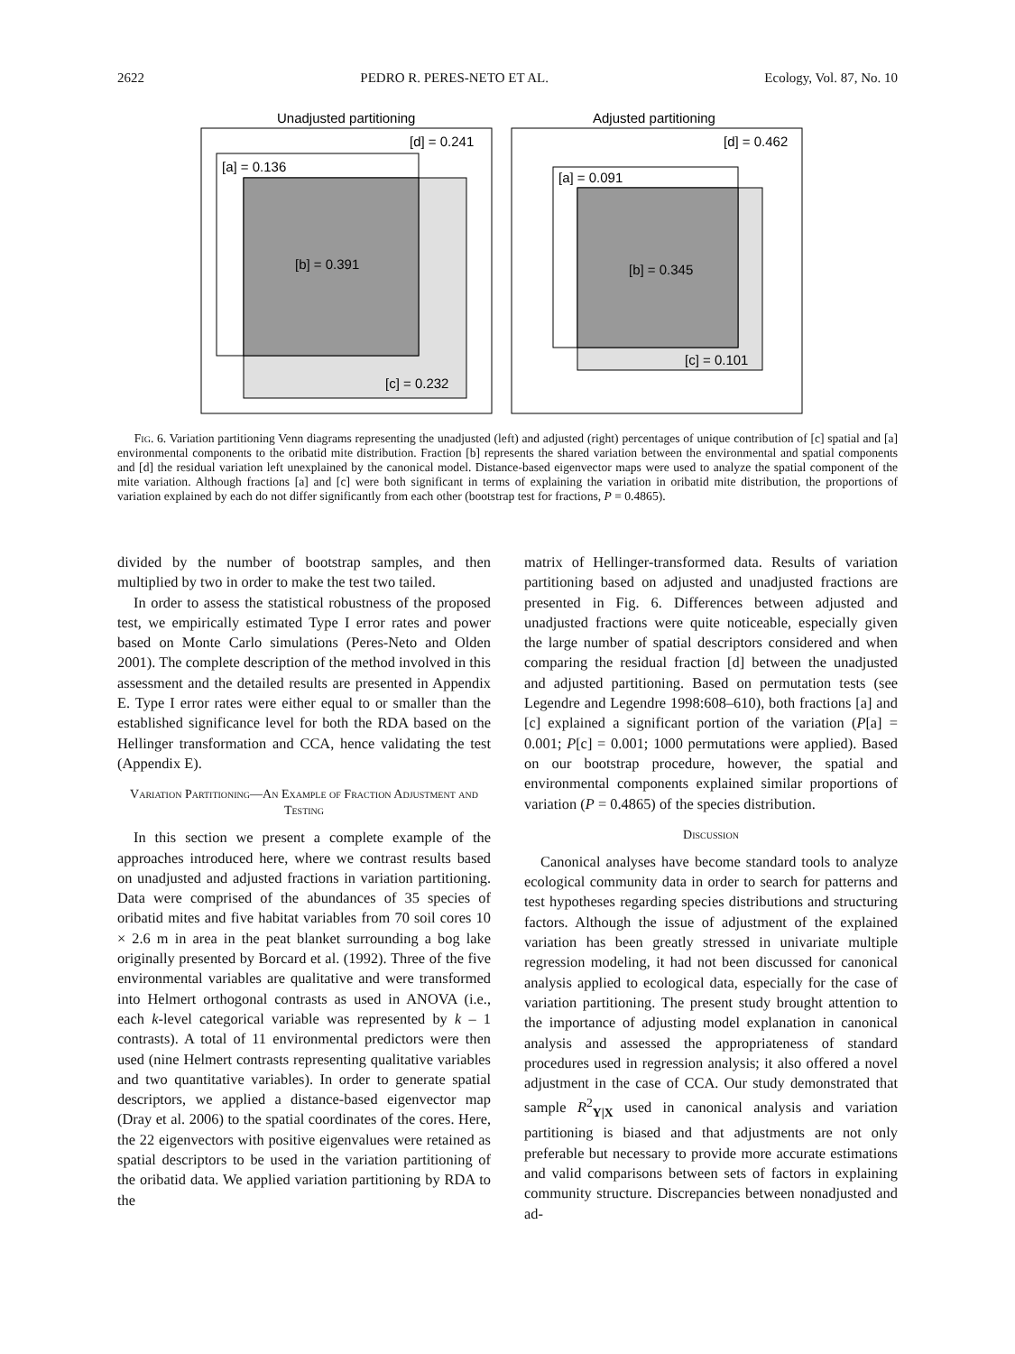2622 PEDRO R. PERES-NETO ET AL. Ecology, Vol. 87, No. 10
Unadjusted partitioning
[d] = 0.241
[a] = 0.136
[b] = 0.391
[c] = 0.232
Adjusted partitioning
[d] = 0.462
[a] = 0.091
[b] = 0.345
[c] = 0.101
Fig. 6. Variation partitioning Venn diagrams representing the unadjusted (left) and adjusted (right) percentages of unique contribution of [c] spatial and [a] environmental components to the oribatid mite distribution. Fraction [b] represents the shared variation between the environmental and spatial components and [d] the residual variation left unexplained by the canonical model. Distance-based eigenvector maps were used to analyze the spatial component of the mite variation. Although fractions [a] and [c] were both significant in terms of explaining the variation in oribatid mite distribution, the proportions of variation explained by each do not differ significantly from each other (bootstrap test for fractions, P = 0.4865).
divided by the number of bootstrap samples, and then multiplied by two in order to make the test two tailed.
In order to assess the statistical robustness of the proposed test, we empirically estimated Type I error rates and power based on Monte Carlo simulations (Peres-Neto and Olden 2001). The complete description of the method involved in this assessment and the detailed results are presented in Appendix E. Type I error rates were either equal to or smaller than the established significance level for both the RDA based on the Hellinger transformation and CCA, hence validating the test (Appendix E).
Variation Partitioning—An Example of Fraction Adjustment and Testing
In this section we present a complete example of the approaches introduced here, where we contrast results based on unadjusted and adjusted fractions in variation partitioning. Data were comprised of the abundances of 35 species of oribatid mites and five habitat variables from 70 soil cores 10 × 2.6 m in area in the peat blanket surrounding a bog lake originally presented by Borcard et al. (1992). Three of the five environmental variables are qualitative and were transformed into Helmert orthogonal contrasts as used in ANOVA (i.e., each k-level categorical variable was represented by k – 1 contrasts). A total of 11 environmental predictors were then used (nine Helmert contrasts representing qualitative variables and two quantitative variables). In order to generate spatial descriptors, we applied a distance-based eigenvector map (Dray et al. 2006) to the spatial coordinates of the cores. Here, the 22 eigenvectors with positive eigenvalues were retained as spatial descriptors to be used in the variation partitioning of the oribatid data. We applied variation partitioning by RDA to the
matrix of Hellinger-transformed data. Results of variation partitioning based on adjusted and unadjusted fractions are presented in Fig. 6. Differences between adjusted and unadjusted fractions were quite noticeable, especially given the large number of spatial descriptors considered and when comparing the residual fraction [d] between the unadjusted and adjusted partitioning. Based on permutation tests (see Legendre and Legendre 1998:608–610), both fractions [a] and [c] explained a significant portion of the variation (P[a] = 0.001; P[c] = 0.001; 1000 permutations were applied). Based on our bootstrap procedure, however, the spatial and environmental components explained similar proportions of variation (P = 0.4865) of the species distribution.
Discussion
Canonical analyses have become standard tools to analyze ecological community data in order to search for patterns and test hypotheses regarding species distributions and structuring factors. Although the issue of adjustment of the explained variation has been greatly stressed in univariate multiple regression modeling, it had not been discussed for canonical analysis applied to ecological data, especially for the case of variation partitioning. The present study brought attention to the importance of adjusting model explanation in canonical analysis and assessed the appropriateness of standard procedures used in regression analysis; it also offered a novel adjustment in the case of CCA. Our study demonstrated that sample R<sup>2</sup><sub>Y|X</sub> used in canonical analysis and variation partitioning is biased and that adjustments are not only preferable but necessary to provide more accurate estimations and valid comparisons between sets of factors in explaining community structure. Discrepancies between nonadjusted and ad-